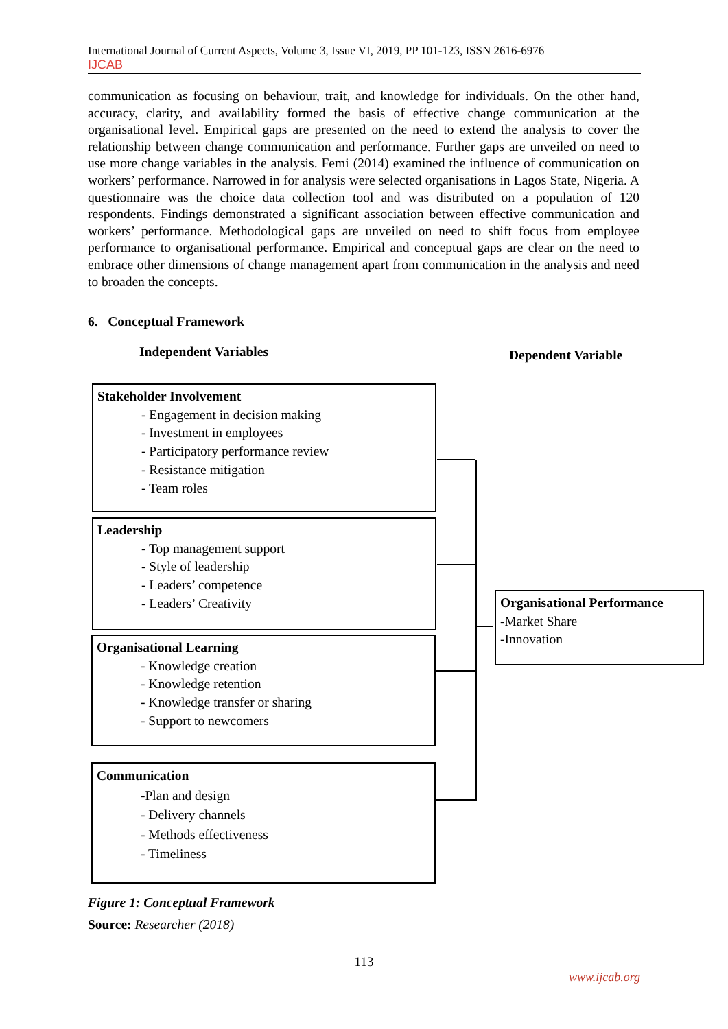International Journal of Current Aspects, Volume 3, Issue VI, 2019, PP 101-123, ISSN 2616-6976
IJCAB
communication as focusing on behaviour, trait, and knowledge for individuals. On the other hand, accuracy, clarity, and availability formed the basis of effective change communication at the organisational level. Empirical gaps are presented on the need to extend the analysis to cover the relationship between change communication and performance. Further gaps are unveiled on need to use more change variables in the analysis. Femi (2014) examined the influence of communication on workers’ performance. Narrowed in for analysis were selected organisations in Lagos State, Nigeria. A questionnaire was the choice data collection tool and was distributed on a population of 120 respondents. Findings demonstrated a significant association between effective communication and workers’ performance. Methodological gaps are unveiled on need to shift focus from employee performance to organisational performance. Empirical and conceptual gaps are clear on the need to embrace other dimensions of change management apart from communication in the analysis and need to broaden the concepts.
6. Conceptual Framework
Independent Variables Dependent Variable
Stakeholder Involvement
- Engagement in decision making
- Investment in employees
- Participatory performance review
- Resistance mitigation
- Team roles
Leadership
- Top management support
- Style of leadership
- Leaders’ competence
- Leaders’ Creativity
Organisational Learning
- Knowledge creation
- Knowledge retention
- Knowledge transfer or sharing
- Support to newcomers
Communication
-Plan and design
- Delivery channels
- Methods effectiveness
- Timeliness
Organisational Performance
-Market Share
-Innovation
Figure 1: Conceptual Framework
Source: Researcher (2018)
113
www.ijcab.org